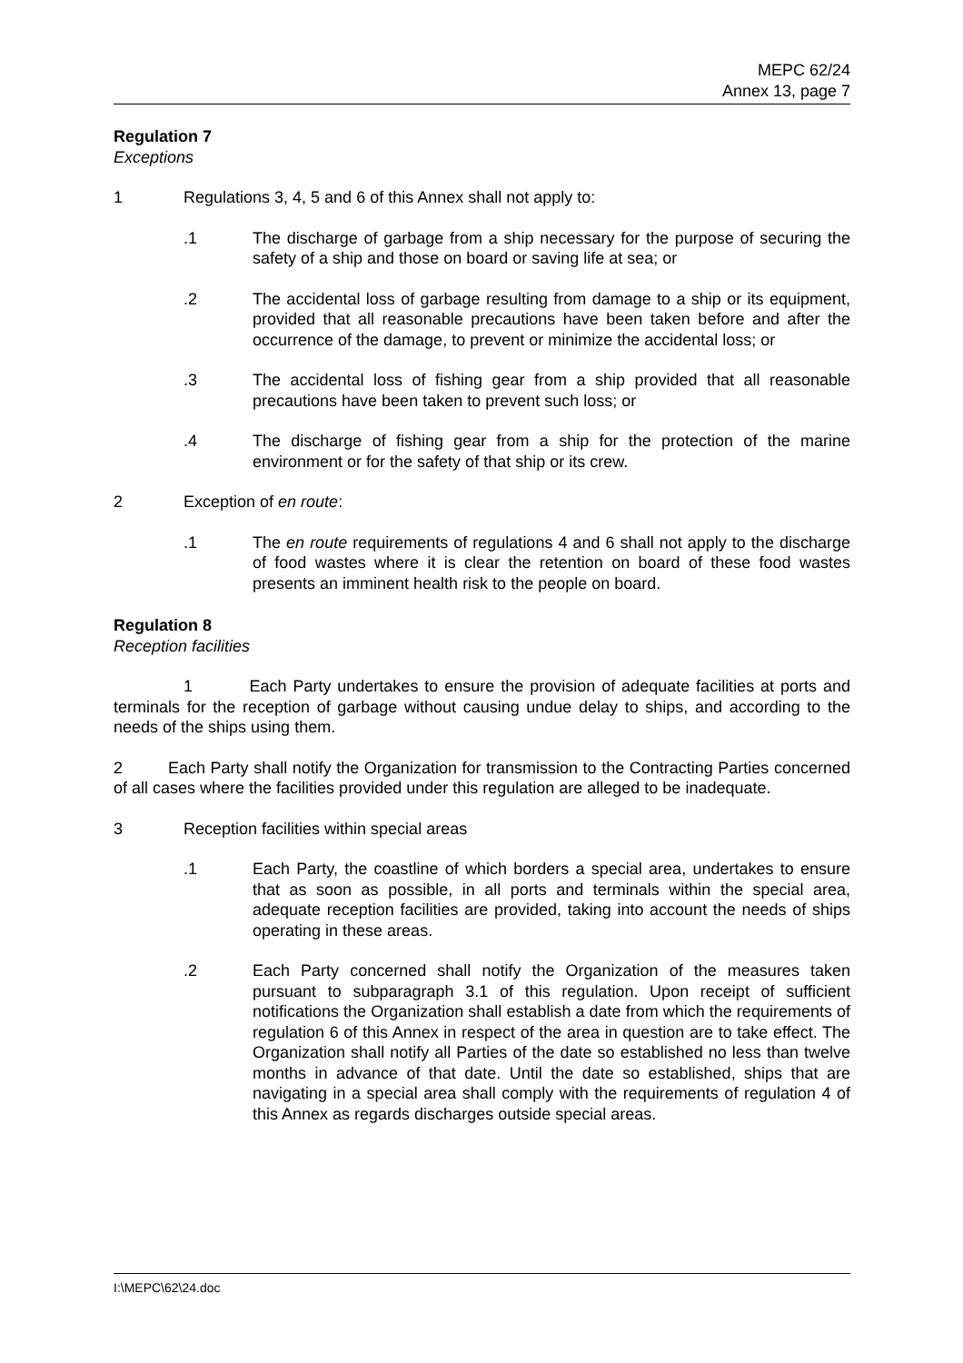MEPC 62/24
Annex 13, page 7
Regulation 7
Exceptions
1 Regulations 3, 4, 5 and 6 of this Annex shall not apply to:
.1 The discharge of garbage from a ship necessary for the purpose of securing the safety of a ship and those on board or saving life at sea; or
.2 The accidental loss of garbage resulting from damage to a ship or its equipment, provided that all reasonable precautions have been taken before and after the occurrence of the damage, to prevent or minimize the accidental loss; or
.3 The accidental loss of fishing gear from a ship provided that all reasonable precautions have been taken to prevent such loss; or
.4 The discharge of fishing gear from a ship for the protection of the marine environment or for the safety of that ship or its crew.
2 Exception of en route:
.1 The en route requirements of regulations 4 and 6 shall not apply to the discharge of food wastes where it is clear the retention on board of these food wastes presents an imminent health risk to the people on board.
Regulation 8
Reception facilities
1 Each Party undertakes to ensure the provision of adequate facilities at ports and terminals for the reception of garbage without causing undue delay to ships, and according to the needs of the ships using them.
2 Each Party shall notify the Organization for transmission to the Contracting Parties concerned of all cases where the facilities provided under this regulation are alleged to be inadequate.
3 Reception facilities within special areas
.1 Each Party, the coastline of which borders a special area, undertakes to ensure that as soon as possible, in all ports and terminals within the special area, adequate reception facilities are provided, taking into account the needs of ships operating in these areas.
.2 Each Party concerned shall notify the Organization of the measures taken pursuant to subparagraph 3.1 of this regulation. Upon receipt of sufficient notifications the Organization shall establish a date from which the requirements of regulation 6 of this Annex in respect of the area in question are to take effect. The Organization shall notify all Parties of the date so established no less than twelve months in advance of that date. Until the date so established, ships that are navigating in a special area shall comply with the requirements of regulation 4 of this Annex as regards discharges outside special areas.
I:\MEPC\62\24.doc